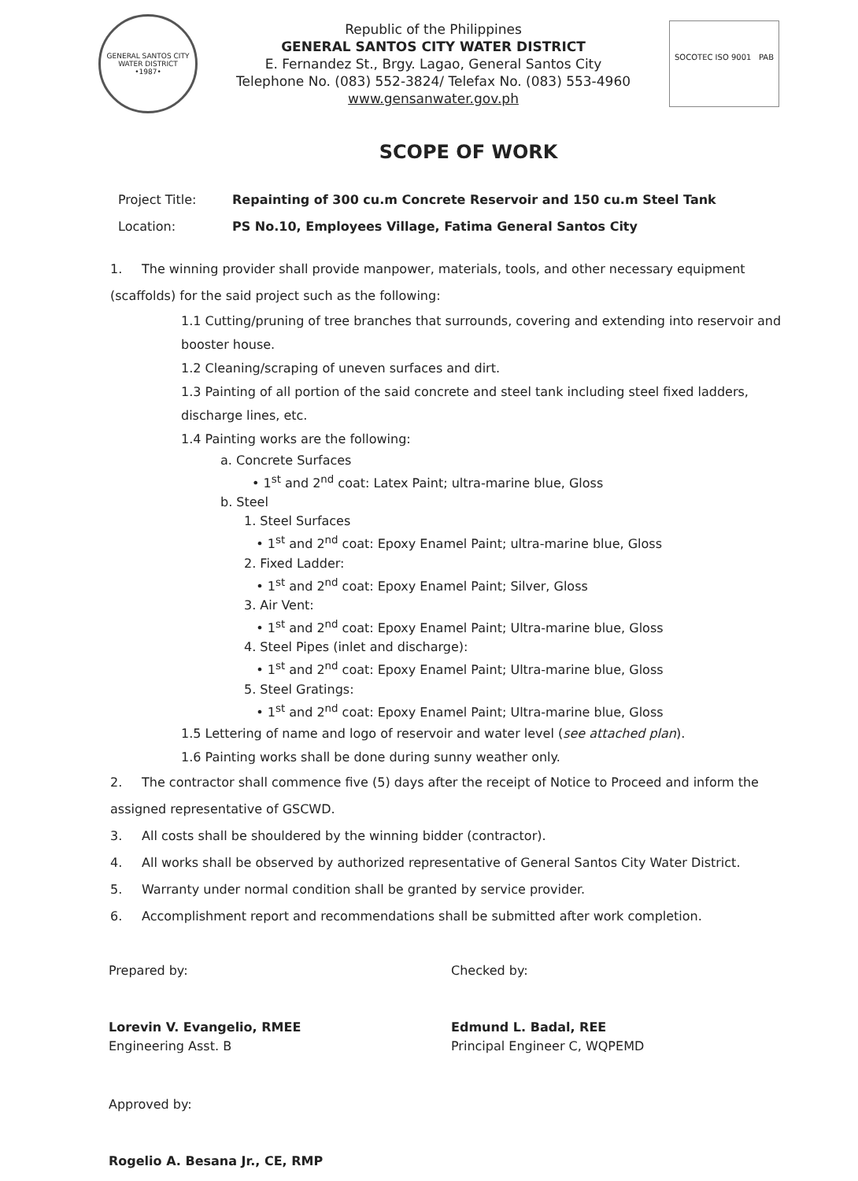GENERAL SANTOS CITY WATER DISTRICT
•1987•
Republic of the Philippines
GENERAL SANTOS CITY WATER DISTRICT
E. Fernandez St., Brgy. Lagao, General Santos City
Telephone No. (083) 552-3824/ Telefax No. (083) 553-4960
www.gensanwater.gov.ph
SOCOTEC ISO 9001 PAB
SCOPE OF WORK
Project Title: Repainting of 300 cu.m Concrete Reservoir and 150 cu.m Steel Tank
Location: PS No.10, Employees Village, Fatima General Santos City
1. The winning provider shall provide manpower, materials, tools, and other necessary equipment (scaffolds) for the said project such as the following:
1.1 Cutting/pruning of tree branches that surrounds, covering and extending into reservoir and booster house.
1.2 Cleaning/scraping of uneven surfaces and dirt.
1.3 Painting of all portion of the said concrete and steel tank including steel fixed ladders, discharge lines, etc.
1.4 Painting works are the following:
a. Concrete Surfaces
• 1<sup>st</sup> and 2<sup>nd</sup> coat: Latex Paint; ultra-marine blue, Gloss
b. Steel
1. Steel Surfaces
• 1<sup>st</sup> and 2<sup>nd</sup> coat: Epoxy Enamel Paint; ultra-marine blue, Gloss
2. Fixed Ladder:
• 1<sup>st</sup> and 2<sup>nd</sup> coat: Epoxy Enamel Paint; Silver, Gloss
3. Air Vent:
• 1<sup>st</sup> and 2<sup>nd</sup> coat: Epoxy Enamel Paint; Ultra-marine blue, Gloss
4. Steel Pipes (inlet and discharge):
• 1<sup>st</sup> and 2<sup>nd</sup> coat: Epoxy Enamel Paint; Ultra-marine blue, Gloss
5. Steel Gratings:
• 1<sup>st</sup> and 2<sup>nd</sup> coat: Epoxy Enamel Paint; Ultra-marine blue, Gloss
1.5 Lettering of name and logo of reservoir and water level (see attached plan).
1.6 Painting works shall be done during sunny weather only.
2. The contractor shall commence five (5) days after the receipt of Notice to Proceed and inform the assigned representative of GSCWD.
3. All costs shall be shouldered by the winning bidder (contractor).
4. All works shall be observed by authorized representative of General Santos City Water District.
5. Warranty under normal condition shall be granted by service provider.
6. Accomplishment report and recommendations shall be submitted after work completion.
Prepared by:
Lorevin V. Evangelio, RMEE
Engineering Asst. B
Checked by:
Edmund L. Badal, REE
Principal Engineer C, WQPEMD
Approved by:
Rogelio A. Besana Jr., CE, RMP